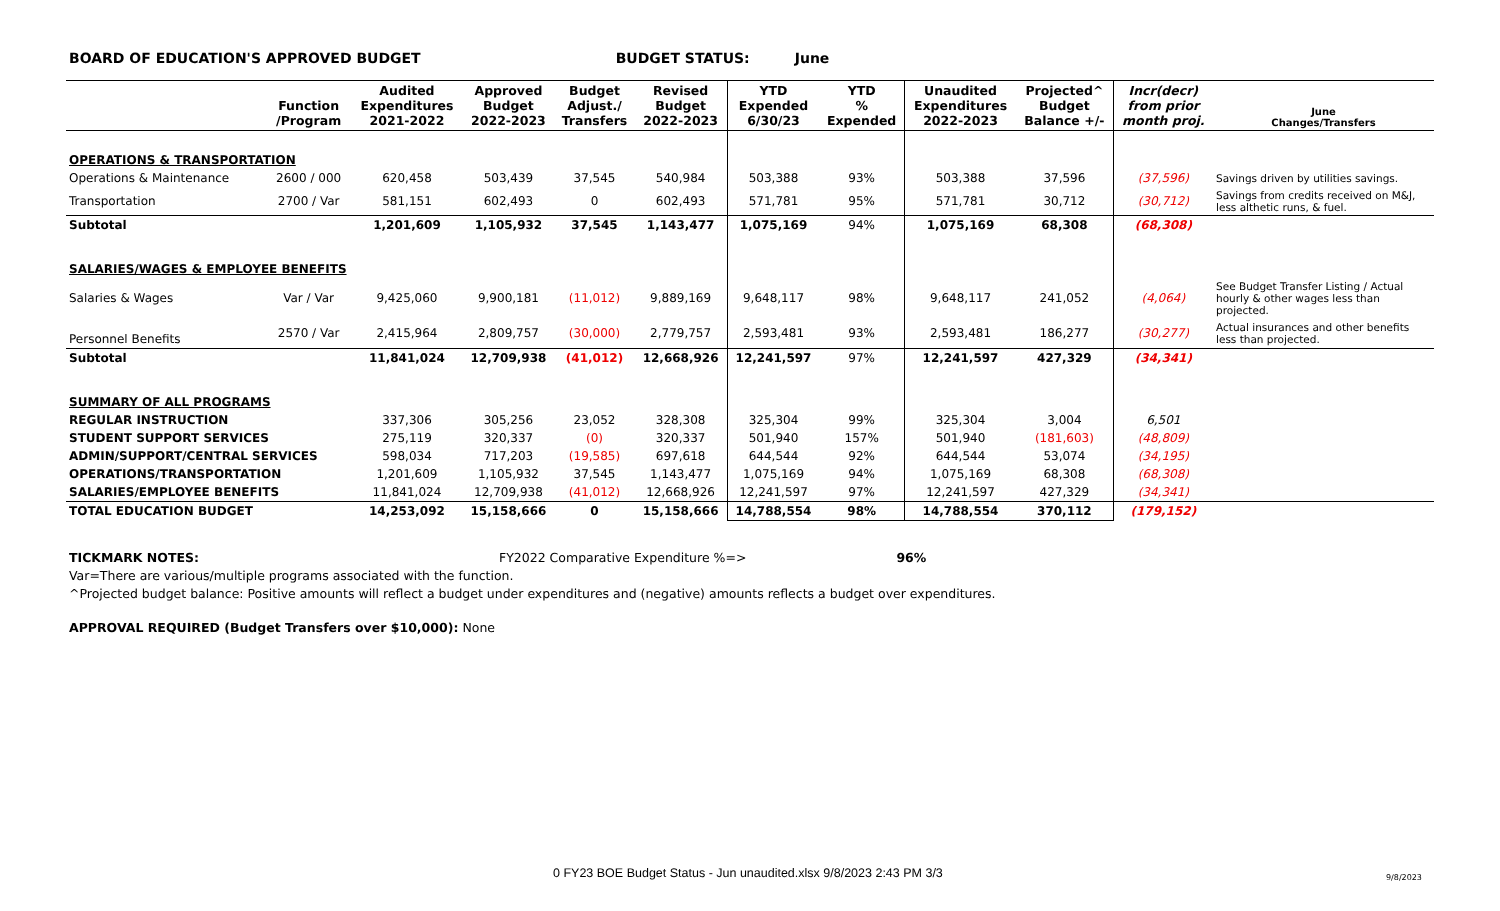BOARD OF EDUCATION'S APPROVED BUDGET BUDGET STATUS: June
| | Function /Program | Audited Expenditures 2021-2022 | Approved Budget 2022-2023 | Budget Adjust./ Transfers | Revised Budget 2022-2023 | YTD Expended 6/30/23 | YTD % Expended | Unaudited Expenditures 2022-2023 | Projected^ Budget Balance +/- | Incr(decr) from prior month proj. | June Changes/Transfers |
| --- | --- | --- | --- | --- | --- | --- | --- | --- | --- | --- | --- |
| OPERATIONS & TRANSPORTATION | | | | | | | | | | | |
| Operations & Maintenance | 2600 / 000 | 620,458 | 503,439 | 37,545 | 540,984 | 503,388 | 93% | 503,388 | 37,596 | (37,596) | Savings driven by utilities savings. |
| Transportation | 2700 / Var | 581,151 | 602,493 | 0 | 602,493 | 571,781 | 95% | 571,781 | 30,712 | (30,712) | Savings from credits received on M&J, less althetic runs, & fuel. |
| Subtotal | | 1,201,609 | 1,105,932 | 37,545 | 1,143,477 | 1,075,169 | 94% | 1,075,169 | 68,308 | (68,308) | |
| SALARIES/WAGES & EMPLOYEE BENEFITS | | | | | | | | | | | |
| Salaries & Wages | Var / Var | 9,425,060 | 9,900,181 | (11,012) | 9,889,169 | 9,648,117 | 98% | 9,648,117 | 241,052 | (4,064) | See Budget Transfer Listing / Actual hourly & other wages less than projected. |
| Personnel Benefits | 2570 / Var | 2,415,964 | 2,809,757 | (30,000) | 2,779,757 | 2,593,481 | 93% | 2,593,481 | 186,277 | (30,277) | Actual insurances and other benefits less than projected. |
| Subtotal | | 11,841,024 | 12,709,938 | (41,012) | 12,668,926 | 12,241,597 | 97% | 12,241,597 | 427,329 | (34,341) | |
| SUMMARY OF ALL PROGRAMS | | | | | | | | | | | |
| REGULAR INSTRUCTION | | 337,306 | 305,256 | 23,052 | 328,308 | 325,304 | 99% | 325,304 | 3,004 | 6,501 | |
| STUDENT SUPPORT SERVICES | | 275,119 | 320,337 | (0) | 320,337 | 501,940 | 157% | 501,940 | (181,603) | (48,809) | |
| ADMIN/SUPPORT/CENTRAL SERVICES | | 598,034 | 717,203 | (19,585) | 697,618 | 644,544 | 92% | 644,544 | 53,074 | (34,195) | |
| OPERATIONS/TRANSPORTATION | | 1,201,609 | 1,105,932 | 37,545 | 1,143,477 | 1,075,169 | 94% | 1,075,169 | 68,308 | (68,308) | |
| SALARIES/EMPLOYEE BENEFITS | | 11,841,024 | 12,709,938 | (41,012) | 12,668,926 | 12,241,597 | 97% | 12,241,597 | 427,329 | (34,341) | |
| TOTAL EDUCATION BUDGET | | 14,253,092 | 15,158,666 | 0 | 15,158,666 | 14,788,554 | 98% | 14,788,554 | 370,112 | (179,152) | |
TICKMARK NOTES: FY2022 Comparative Expenditure %=> 96%
Var=There are various/multiple programs associated with the function.
^Projected budget balance: Positive amounts will reflect a budget under expenditures and (negative) amounts reflects a budget over expenditures.
APPROVAL REQUIRED (Budget Transfers over $10,000): None
0 FY23 BOE Budget Status - Jun unaudited.xlsx 9/8/2023 2:43 PM 3/3
9/8/2023